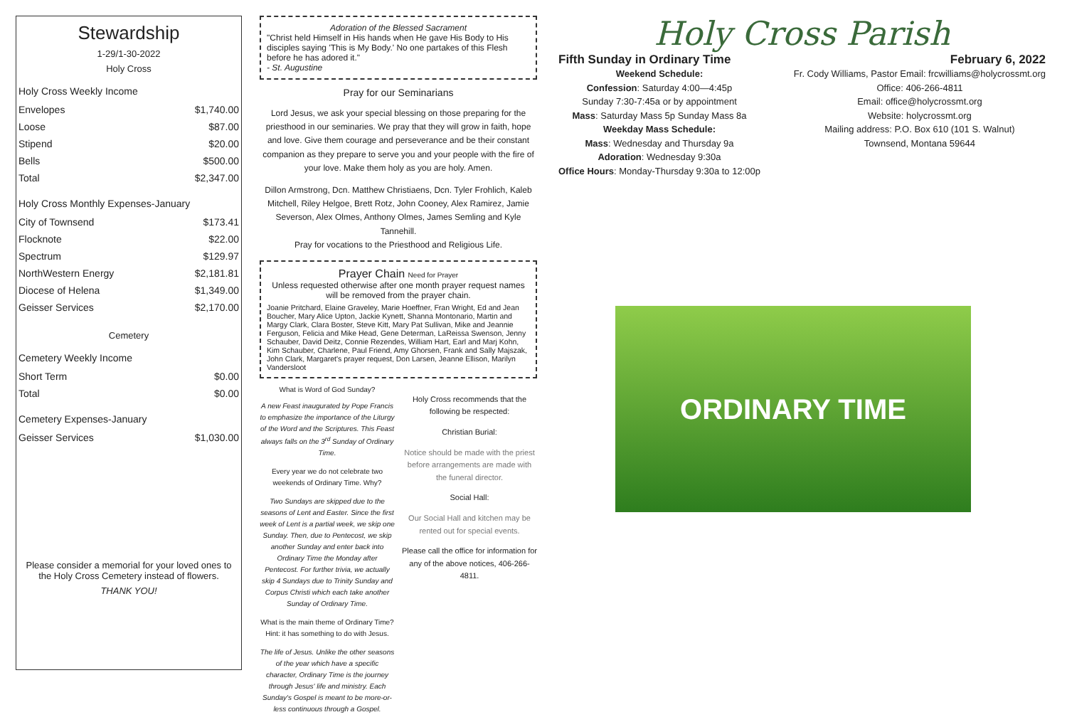Stewardship
1-29/1-30-2022
Holy Cross
Holy Cross Weekly Income
| Envelopes | $1,740.00 |
| Loose | $87.00 |
| Stipend | $20.00 |
| Bells | $500.00 |
| Total | $2,347.00 |
Holy Cross Monthly Expenses-January
| City of Townsend | $173.41 |
| Flocknote | $22.00 |
| Spectrum | $129.97 |
| NorthWestern Energy | $2,181.81 |
| Diocese of Helena | $1,349.00 |
| Geisser Services | $2,170.00 |
Cemetery
Cemetery Weekly Income
| Short Term | $0.00 |
| Total | $0.00 |
Cemetery Expenses-January
| Geisser Services | $1,030.00 |
Please consider a memorial for your loved ones to the Holy Cross Cemetery instead of flowers.
THANK YOU!
Adoration of the Blessed Sacrament
"Christ held Himself in His hands when He gave His Body to His disciples saying 'This is My Body.' No one partakes of this Flesh before he has adored it."
- St. Augustine
Pray for our Seminarians
Lord Jesus, we ask your special blessing on those preparing for the priesthood in our seminaries. We pray that they will grow in faith, hope and love. Give them courage and perseverance and be their constant companion as they prepare to serve you and your people with the fire of your love. Make them holy as you are holy. Amen.
Dillon Armstrong, Dcn. Matthew Christiaens, Dcn. Tyler Frohlich, Kaleb Mitchell, Riley Helgoe, Brett Rotz, John Cooney, Alex Ramirez, Jamie Severson, Alex Olmes, Anthony Olmes, James Semling and Kyle Tannehill.
Pray for vocations to the Priesthood and Religious Life.
Prayer Chain Need for Prayer
Unless requested otherwise after one month prayer request names will be removed from the prayer chain.
Joanie Pritchard, Elaine Graveley, Marie Hoeffner, Fran Wright, Ed and Jean Boucher, Mary Alice Upton, Jackie Kynett, Shanna Montonario, Martin and Margy Clark, Clara Boster, Steve Kitt, Mary Pat Sullivan, Mike and Jeannie Ferguson, Felicia and Mike Head, Gene Determan, LaReissa Swenson, Jenny Schauber, David Deitz, Connie Rezendes, William Hart, Earl and Marj Kohn, Kim Schauber, Charlene, Paul Friend, Amy Ghorsen, Frank and Sally Majszak, John Clark, Margaret's prayer request, Don Larsen, Jeanne Ellison, Marilyn Vandersloot
What is Word of God Sunday?
A new Feast inaugurated by Pope Francis to emphasize the importance of the Liturgy of the Word and the Scriptures. This Feast always falls on the 3<sup>rd</sup> Sunday of Ordinary Time.
Every year we do not celebrate two weekends of Ordinary Time. Why?
Two Sundays are skipped due to the seasons of Lent and Easter. Since the first week of Lent is a partial week, we skip one Sunday. Then, due to Pentecost, we skip another Sunday and enter back into Ordinary Time the Monday after Pentecost. For further trivia, we actually skip 4 Sundays due to Trinity Sunday and Corpus Christi which each take another Sunday of Ordinary Time.
What is the main theme of Ordinary Time? Hint: it has something to do with Jesus.
The life of Jesus. Unlike the other seasons of the year which have a specific character, Ordinary Time is the journey through Jesus' life and ministry. Each Sunday's Gospel is meant to be more-or-less continuous through a Gospel.
Holy Cross recommends that the following be respected:
Christian Burial:
Notice should be made with the priest before arrangements are made with the funeral director.
Social Hall:
Our Social Hall and kitchen may be rented out for special events.
Please call the office for information for any of the above notices, 406-266-4811.
Holy Cross Parish
Fifth Sunday in Ordinary Time February 6, 2022
Weekend Schedule:
Confession: Saturday 4:00—4:45p
Sunday 7:30-7:45a or by appointment
Mass: Saturday Mass 5p Sunday Mass 8a
Weekday Mass Schedule:
Mass: Wednesday and Thursday 9a
Adoration: Wednesday 9:30a
Office Hours: Monday-Thursday 9:30a to 12:00p
Fr. Cody Williams, Pastor Email: frcwilliams@holycrossmt.org
Office: 406-266-4811
Email: office@holycrossmt.org
Website: holycrossmt.org
Mailing address: P.O. Box 610 (101 S. Walnut)
Townsend, Montana 59644
ORDINARY TIME